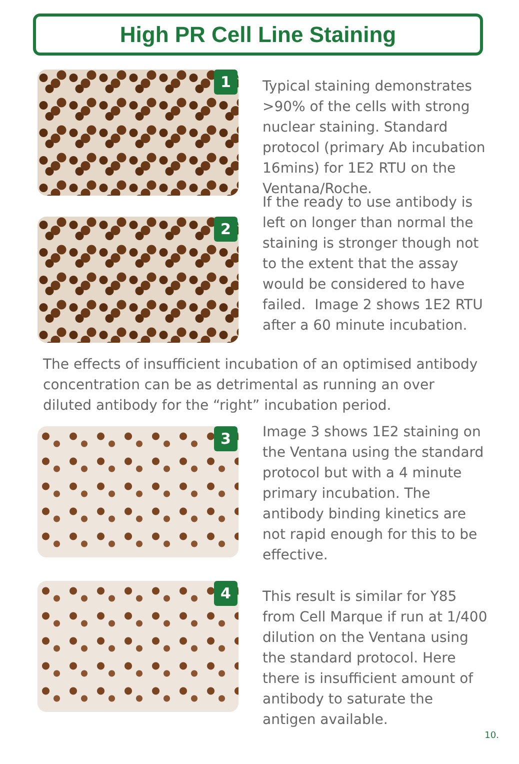High PR Cell Line Staining
1
Typical staining demonstrates >90% of the cells with strong nuclear staining. Standard protocol (primary Ab incubation 16mins) for 1E2 RTU on the Ventana/Roche.
2
If the ready to use antibody is left on longer than normal the staining is stronger though not to the extent that the assay would be considered to have failed. Image 2 shows 1E2 RTU after a 60 minute incubation.
The effects of insufficient incubation of an optimised antibody concentration can be as detrimental as running an over diluted antibody for the “right” incubation period.
3
Image 3 shows 1E2 staining on the Ventana using the standard protocol but with a 4 minute primary incubation. The antibody binding kinetics are not rapid enough for this to be effective.
4
This result is similar for Y85 from Cell Marque if run at 1/400 dilution on the Ventana using the standard protocol. Here there is insufficient amount of antibody to saturate the antigen available.
10.